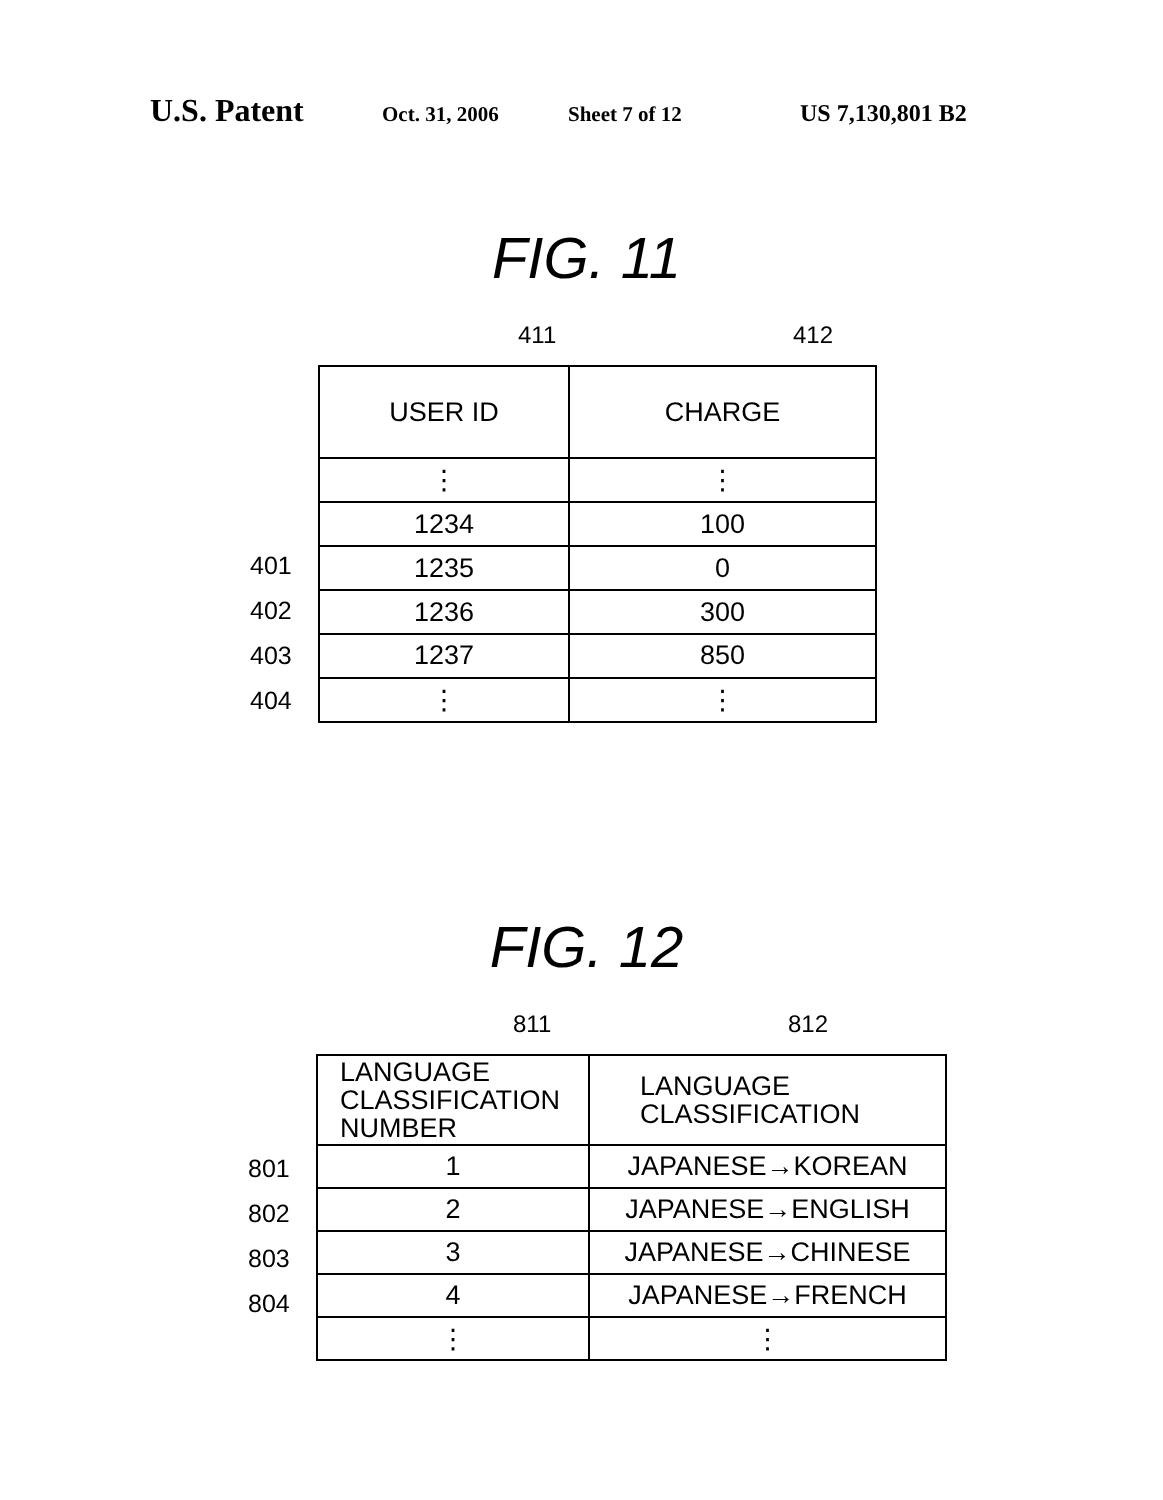U.S. Patent Oct. 31, 2006 Sheet 7 of 12 US 7,130,801 B2
FIG. 11
411 412
401
402
403
404
| USER ID | CHARGE |
| ⋮ | ⋮ |
| 1234 | 100 |
| 1235 | 0 |
| 1236 | 300 |
| 1237 | 850 |
| ⋮ | ⋮ |
FIG. 12
811 812
801
802
803
804
| LANGUAGE CLASSIFICATION NUMBER | LANGUAGE CLASSIFICATION |
| 1 | JAPANESE→KOREAN |
| 2 | JAPANESE→ENGLISH |
| 3 | JAPANESE→CHINESE |
| 4 | JAPANESE→FRENCH |
| ⋮ | ⋮ |